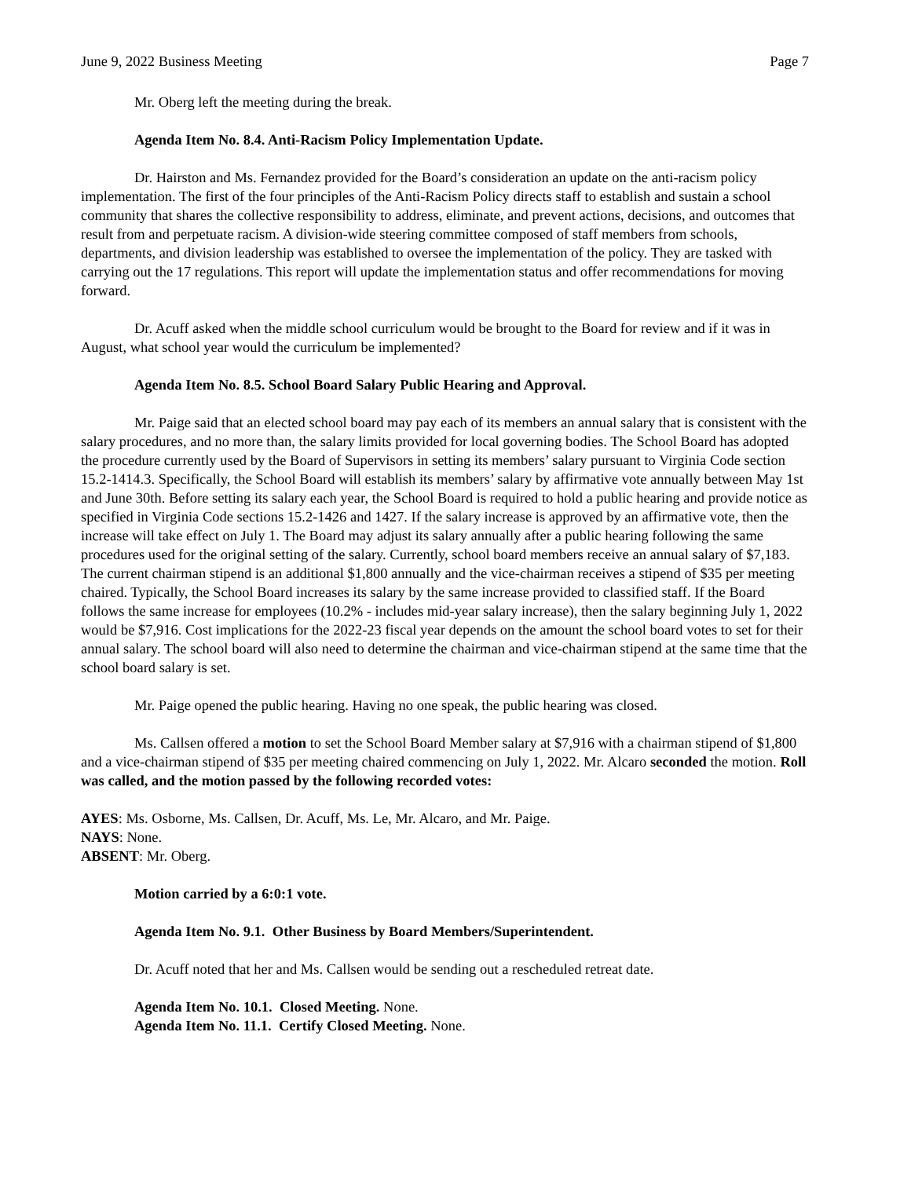June 9, 2022 Business Meeting Page 7
Mr. Oberg left the meeting during the break.
Agenda Item No. 8.4. Anti-Racism Policy Implementation Update.
Dr. Hairston and Ms. Fernandez provided for the Board’s consideration an update on the anti-racism policy implementation. The first of the four principles of the Anti-Racism Policy directs staff to establish and sustain a school community that shares the collective responsibility to address, eliminate, and prevent actions, decisions, and outcomes that result from and perpetuate racism. A division-wide steering committee composed of staff members from schools, departments, and division leadership was established to oversee the implementation of the policy. They are tasked with carrying out the 17 regulations. This report will update the implementation status and offer recommendations for moving forward.
Dr. Acuff asked when the middle school curriculum would be brought to the Board for review and if it was in August, what school year would the curriculum be implemented?
Agenda Item No. 8.5. School Board Salary Public Hearing and Approval.
Mr. Paige said that an elected school board may pay each of its members an annual salary that is consistent with the salary procedures, and no more than, the salary limits provided for local governing bodies. The School Board has adopted the procedure currently used by the Board of Supervisors in setting its members’ salary pursuant to Virginia Code section 15.2-1414.3. Specifically, the School Board will establish its members’ salary by affirmative vote annually between May 1st and June 30th. Before setting its salary each year, the School Board is required to hold a public hearing and provide notice as specified in Virginia Code sections 15.2-1426 and 1427. If the salary increase is approved by an affirmative vote, then the increase will take effect on July 1. The Board may adjust its salary annually after a public hearing following the same procedures used for the original setting of the salary. Currently, school board members receive an annual salary of $7,183. The current chairman stipend is an additional $1,800 annually and the vice-chairman receives a stipend of $35 per meeting chaired. Typically, the School Board increases its salary by the same increase provided to classified staff. If the Board follows the same increase for employees (10.2% - includes mid-year salary increase), then the salary beginning July 1, 2022 would be $7,916. Cost implications for the 2022-23 fiscal year depends on the amount the school board votes to set for their annual salary. The school board will also need to determine the chairman and vice-chairman stipend at the same time that the school board salary is set.
Mr. Paige opened the public hearing. Having no one speak, the public hearing was closed.
Ms. Callsen offered a motion to set the School Board Member salary at $7,916 with a chairman stipend of $1,800 and a vice-chairman stipend of $35 per meeting chaired commencing on July 1, 2022. Mr. Alcaro seconded the motion. Roll was called, and the motion passed by the following recorded votes:
AYES: Ms. Osborne, Ms. Callsen, Dr. Acuff, Ms. Le, Mr. Alcaro, and Mr. Paige.
NAYS: None.
ABSENT: Mr. Oberg.
Motion carried by a 6:0:1 vote.
Agenda Item No. 9.1. Other Business by Board Members/Superintendent.
Dr. Acuff noted that her and Ms. Callsen would be sending out a rescheduled retreat date.
Agenda Item No. 10.1. Closed Meeting. None.
Agenda Item No. 11.1. Certify Closed Meeting. None.